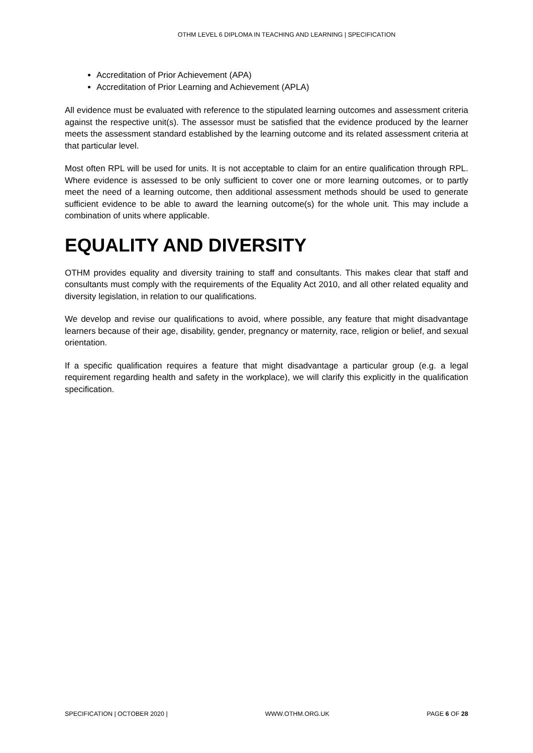OTHM LEVEL 6 DIPLOMA IN TEACHING AND LEARNING | SPECIFICATION
Accreditation of Prior Achievement (APA)
Accreditation of Prior Learning and Achievement (APLA)
All evidence must be evaluated with reference to the stipulated learning outcomes and assessment criteria against the respective unit(s). The assessor must be satisfied that the evidence produced by the learner meets the assessment standard established by the learning outcome and its related assessment criteria at that particular level.
Most often RPL will be used for units. It is not acceptable to claim for an entire qualification through RPL. Where evidence is assessed to be only sufficient to cover one or more learning outcomes, or to partly meet the need of a learning outcome, then additional assessment methods should be used to generate sufficient evidence to be able to award the learning outcome(s) for the whole unit. This may include a combination of units where applicable.
EQUALITY AND DIVERSITY
OTHM provides equality and diversity training to staff and consultants. This makes clear that staff and consultants must comply with the requirements of the Equality Act 2010, and all other related equality and diversity legislation, in relation to our qualifications.
We develop and revise our qualifications to avoid, where possible, any feature that might disadvantage learners because of their age, disability, gender, pregnancy or maternity, race, religion or belief, and sexual orientation.
If a specific qualification requires a feature that might disadvantage a particular group (e.g. a legal requirement regarding health and safety in the workplace), we will clarify this explicitly in the qualification specification.
SPECIFICATION | OCTOBER 2020 | WWW.OTHM.ORG.UK PAGE 6 OF 28